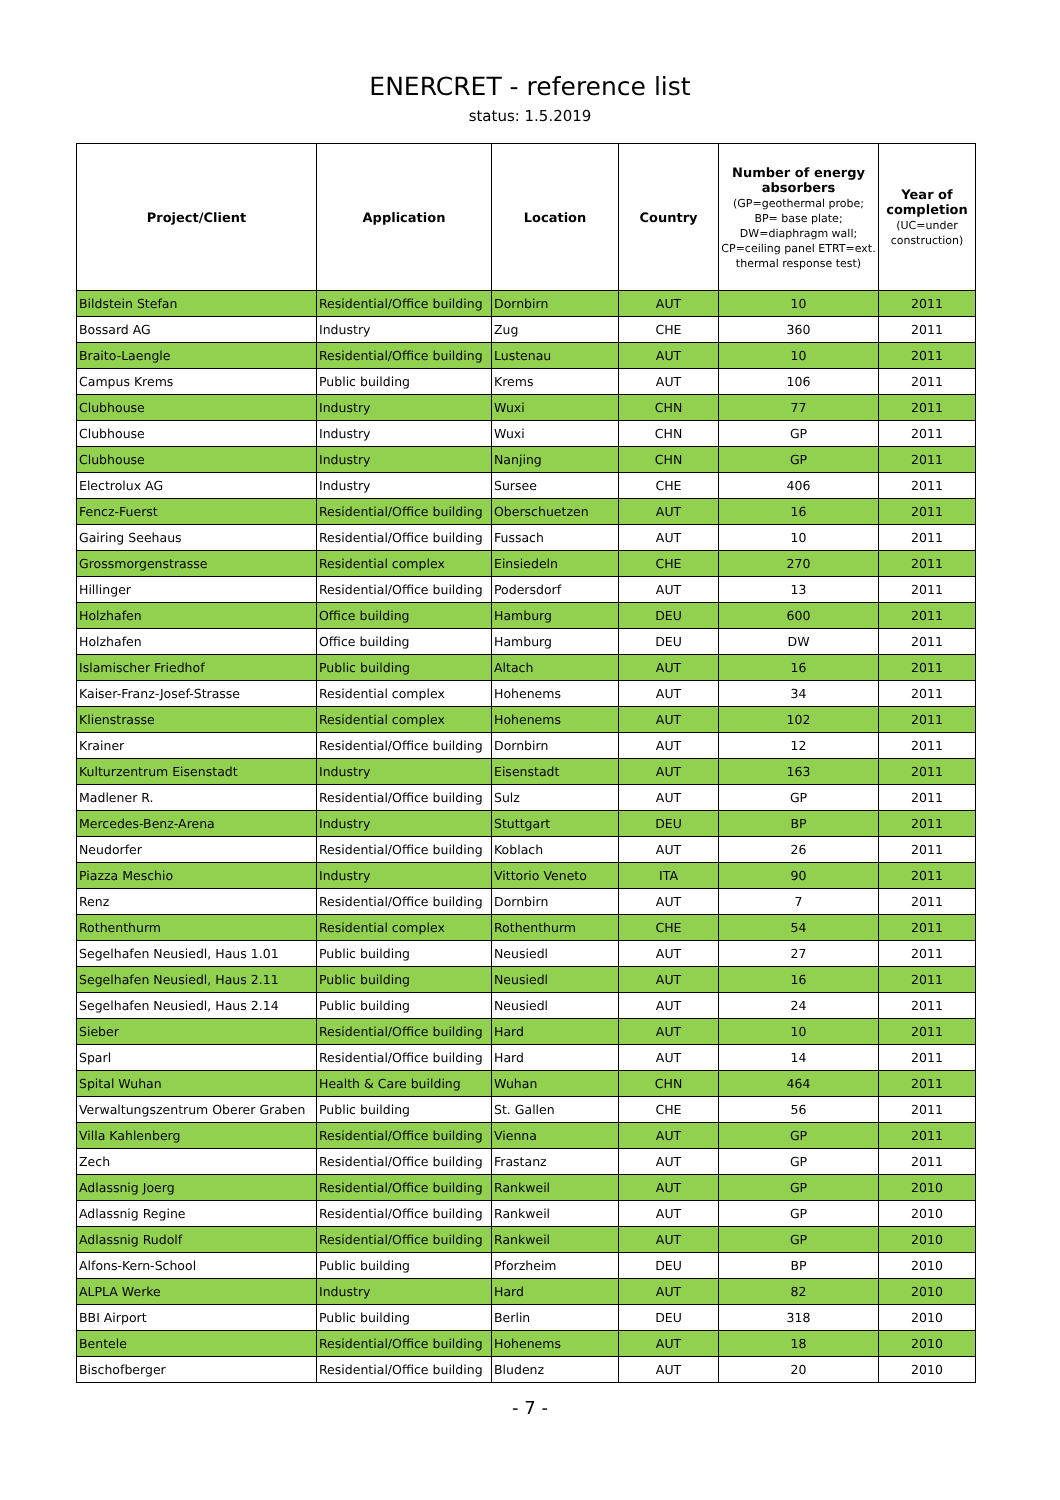ENERCRET - reference list
status: 1.5.2019
| Project/Client | Application | Location | Country | Number of energy absorbers (GP=geothermal probe; BP= base plate; DW=diaphragm wall; CP=ceiling panel ETRT=ext. thermal response test) | Year of completion (UC=under construction) |
| --- | --- | --- | --- | --- | --- |
| Bildstein Stefan | Residential/Office building | Dornbirn | AUT | 10 | 2011 |
| Bossard AG | Industry | Zug | CHE | 360 | 2011 |
| Braito-Laengle | Residential/Office building | Lustenau | AUT | 10 | 2011 |
| Campus Krems | Public building | Krems | AUT | 106 | 2011 |
| Clubhouse | Industry | Wuxi | CHN | 77 | 2011 |
| Clubhouse | Industry | Wuxi | CHN | GP | 2011 |
| Clubhouse | Industry | Nanjing | CHN | GP | 2011 |
| Electrolux AG | Industry | Sursee | CHE | 406 | 2011 |
| Fencz-Fuerst | Residential/Office building | Oberschuetzen | AUT | 16 | 2011 |
| Gairing Seehaus | Residential/Office building | Fussach | AUT | 10 | 2011 |
| Grossmorgenstrasse | Residential complex | Einsiedeln | CHE | 270 | 2011 |
| Hillinger | Residential/Office building | Podersdorf | AUT | 13 | 2011 |
| Holzhafen | Office building | Hamburg | DEU | 600 | 2011 |
| Holzhafen | Office building | Hamburg | DEU | DW | 2011 |
| Islamischer Friedhof | Public building | Altach | AUT | 16 | 2011 |
| Kaiser-Franz-Josef-Strasse | Residential complex | Hohenems | AUT | 34 | 2011 |
| Klienstrasse | Residential complex | Hohenems | AUT | 102 | 2011 |
| Krainer | Residential/Office building | Dornbirn | AUT | 12 | 2011 |
| Kulturzentrum Eisenstadt | Industry | Eisenstadt | AUT | 163 | 2011 |
| Madlener R. | Residential/Office building | Sulz | AUT | GP | 2011 |
| Mercedes-Benz-Arena | Industry | Stuttgart | DEU | BP | 2011 |
| Neudorfer | Residential/Office building | Koblach | AUT | 26 | 2011 |
| Piazza Meschio | Industry | Vittorio Veneto | ITA | 90 | 2011 |
| Renz | Residential/Office building | Dornbirn | AUT | 7 | 2011 |
| Rothenthurm | Residential complex | Rothenthurm | CHE | 54 | 2011 |
| Segelhafen Neusiedl, Haus 1.01 | Public building | Neusiedl | AUT | 27 | 2011 |
| Segelhafen Neusiedl, Haus 2.11 | Public building | Neusiedl | AUT | 16 | 2011 |
| Segelhafen Neusiedl, Haus 2.14 | Public building | Neusiedl | AUT | 24 | 2011 |
| Sieber | Residential/Office building | Hard | AUT | 10 | 2011 |
| Sparl | Residential/Office building | Hard | AUT | 14 | 2011 |
| Spital Wuhan | Health & Care building | Wuhan | CHN | 464 | 2011 |
| Verwaltungszentrum Oberer Graben | Public building | St. Gallen | CHE | 56 | 2011 |
| Villa Kahlenberg | Residential/Office building | Vienna | AUT | GP | 2011 |
| Zech | Residential/Office building | Frastanz | AUT | GP | 2011 |
| Adlassnig Joerg | Residential/Office building | Rankweil | AUT | GP | 2010 |
| Adlassnig Regine | Residential/Office building | Rankweil | AUT | GP | 2010 |
| Adlassnig Rudolf | Residential/Office building | Rankweil | AUT | GP | 2010 |
| Alfons-Kern-School | Public building | Pforzheim | DEU | BP | 2010 |
| ALPLA Werke | Industry | Hard | AUT | 82 | 2010 |
| BBI Airport | Public building | Berlin | DEU | 318 | 2010 |
| Bentele | Residential/Office building | Hohenems | AUT | 18 | 2010 |
| Bischofberger | Residential/Office building | Bludenz | AUT | 20 | 2010 |
- 7 -